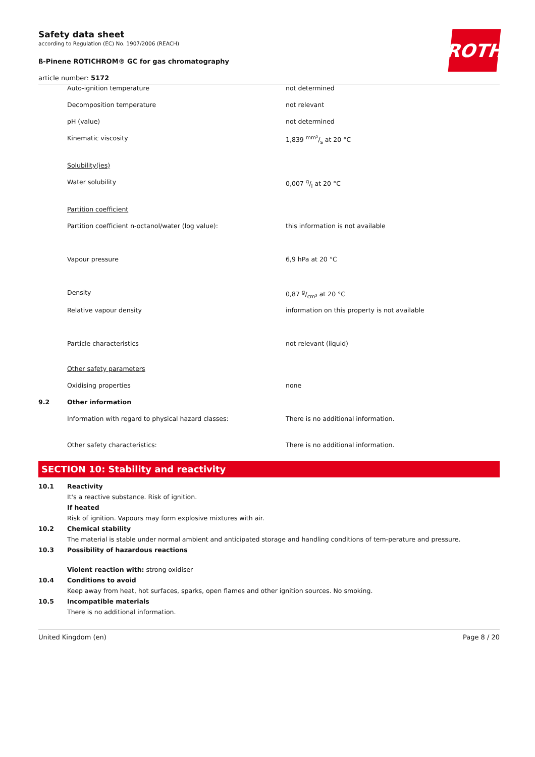Safety data sheet
according to Regulation (EC) No. 1907/2006 (REACH)
ROTH
ß-Pinene ROTICHROM® GC for gas chromatography
article number: 5172
| | Auto-ignition temperature | not determined |
| | Decomposition temperature | not relevant |
| | pH (value) | not determined |
| | Kinematic viscosity | 1,839 mm²/s at 20 °C |
| | Solubility(ies) | |
| | Water solubility | 0,007 g/l at 20 °C |
| | Partition coefficient | |
| | Partition coefficient n-octanol/water (log value): | this information is not available |
| | Vapour pressure | 6,9 hPa at 20 °C |
| | Density | 0,87 g/cm³ at 20 °C |
| | Relative vapour density | information on this property is not available |
| | Particle characteristics | not relevant (liquid) |
| | Other safety parameters | |
| | Oxidising properties | none |
| 9.2 | Other information | |
| | Information with regard to physical hazard classes: | There is no additional information. |
| | Other safety characteristics: | There is no additional information. |
SECTION 10: Stability and reactivity
10.1 Reactivity
It's a reactive substance. Risk of ignition.
If heated
Risk of ignition. Vapours may form explosive mixtures with air.
10.2 Chemical stability
The material is stable under normal ambient and anticipated storage and handling conditions of tem-perature and pressure.
10.3 Possibility of hazardous reactions
Violent reaction with: strong oxidiser
10.4 Conditions to avoid
Keep away from heat, hot surfaces, sparks, open flames and other ignition sources. No smoking.
10.5 Incompatible materials
There is no additional information.
United Kingdom (en) Page 8 / 20